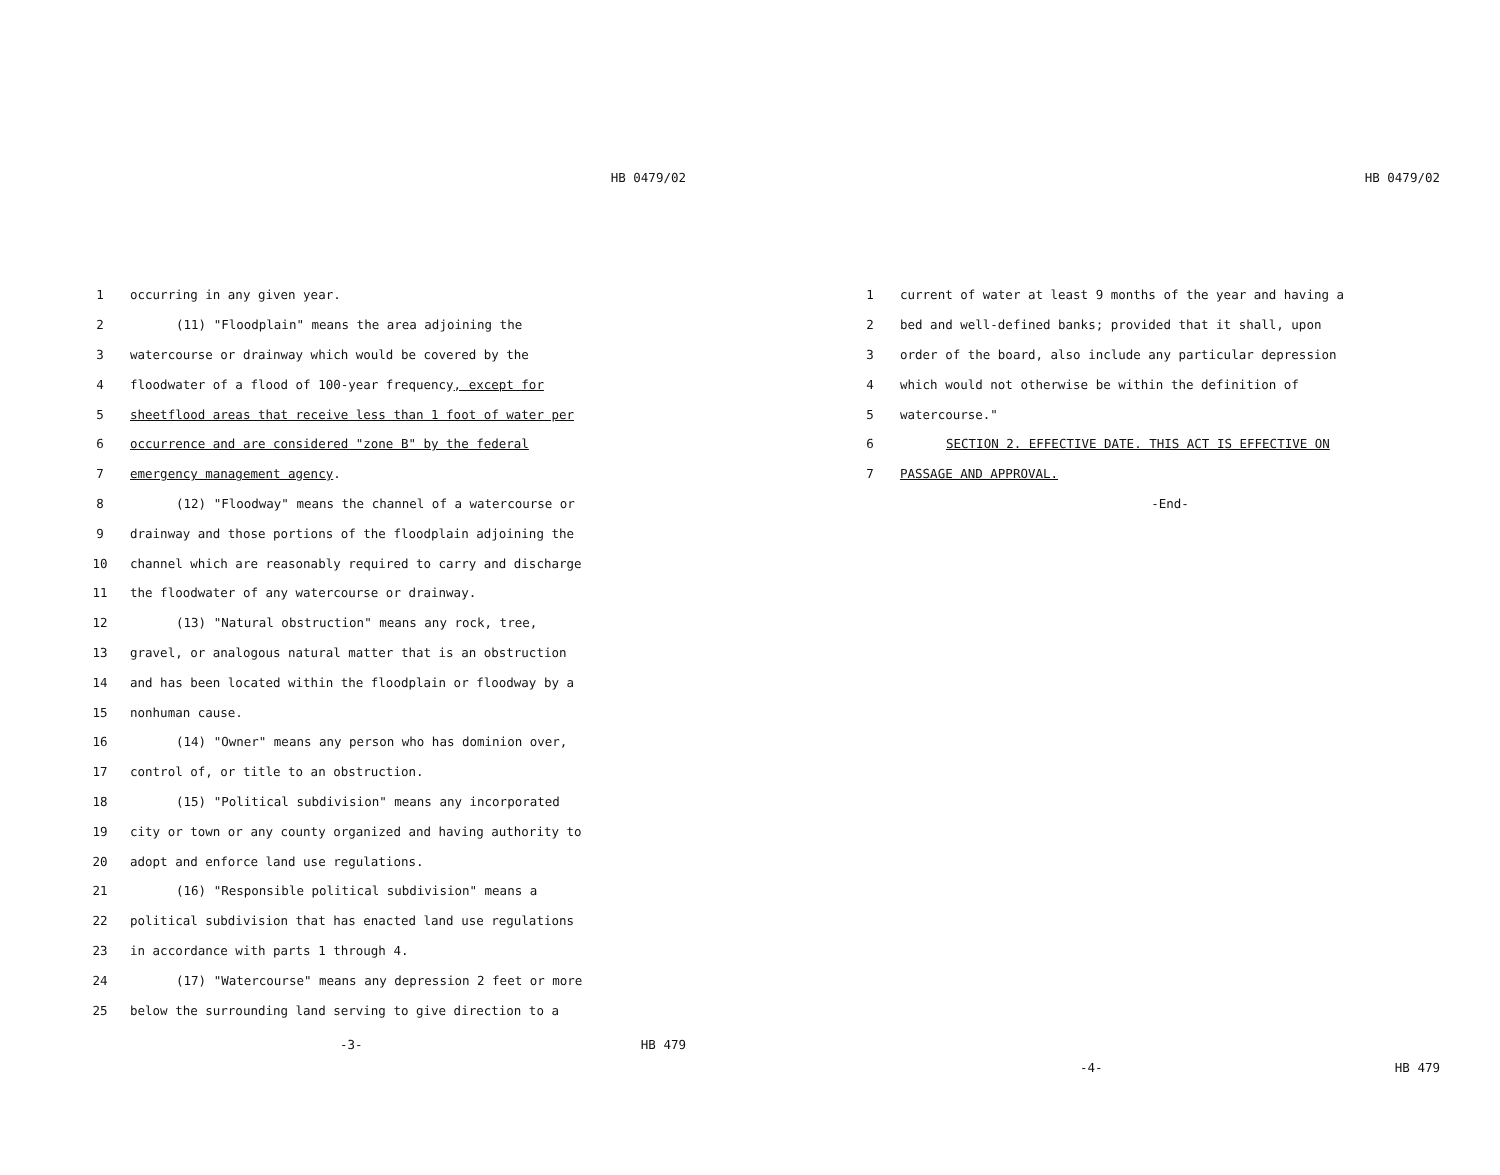HB 0479/02
1 occurring in any given year.
2 (11) "Floodplain" means the area adjoining the
3 watercourse or drainway which would be covered by the
4 floodwater of a flood of 100-year frequency, except for
5 sheetflood areas that receive less than 1 foot of water per
6 occurrence and are considered "zone B" by the federal
7 emergency management agency.
8 (12) "Floodway" means the channel of a watercourse or
9 drainway and those portions of the floodplain adjoining the
10 channel which are reasonably required to carry and discharge
11 the floodwater of any watercourse or drainway.
12 (13) "Natural obstruction" means any rock, tree,
13 gravel, or analogous natural matter that is an obstruction
14 and has been located within the floodplain or floodway by a
15 nonhuman cause.
16 (14) "Owner" means any person who has dominion over,
17 control of, or title to an obstruction.
18 (15) "Political subdivision" means any incorporated
19 city or town or any county organized and having authority to
20 adopt and enforce land use regulations.
21 (16) "Responsible political subdivision" means a
22 political subdivision that has enacted land use regulations
23 in accordance with parts 1 through 4.
24 (17) "Watercourse" means any depression 2 feet or more
25 below the surrounding land serving to give direction to a
-3- HB 479
HB 0479/02
1 current of water at least 9 months of the year and having a
2 bed and well-defined banks; provided that it shall, upon
3 order of the board, also include any particular depression
4 which would not otherwise be within the definition of
5 watercourse."
6 SECTION 2. EFFECTIVE DATE. THIS ACT IS EFFECTIVE ON
7 PASSAGE AND APPROVAL.
-End-
-4- HB 479